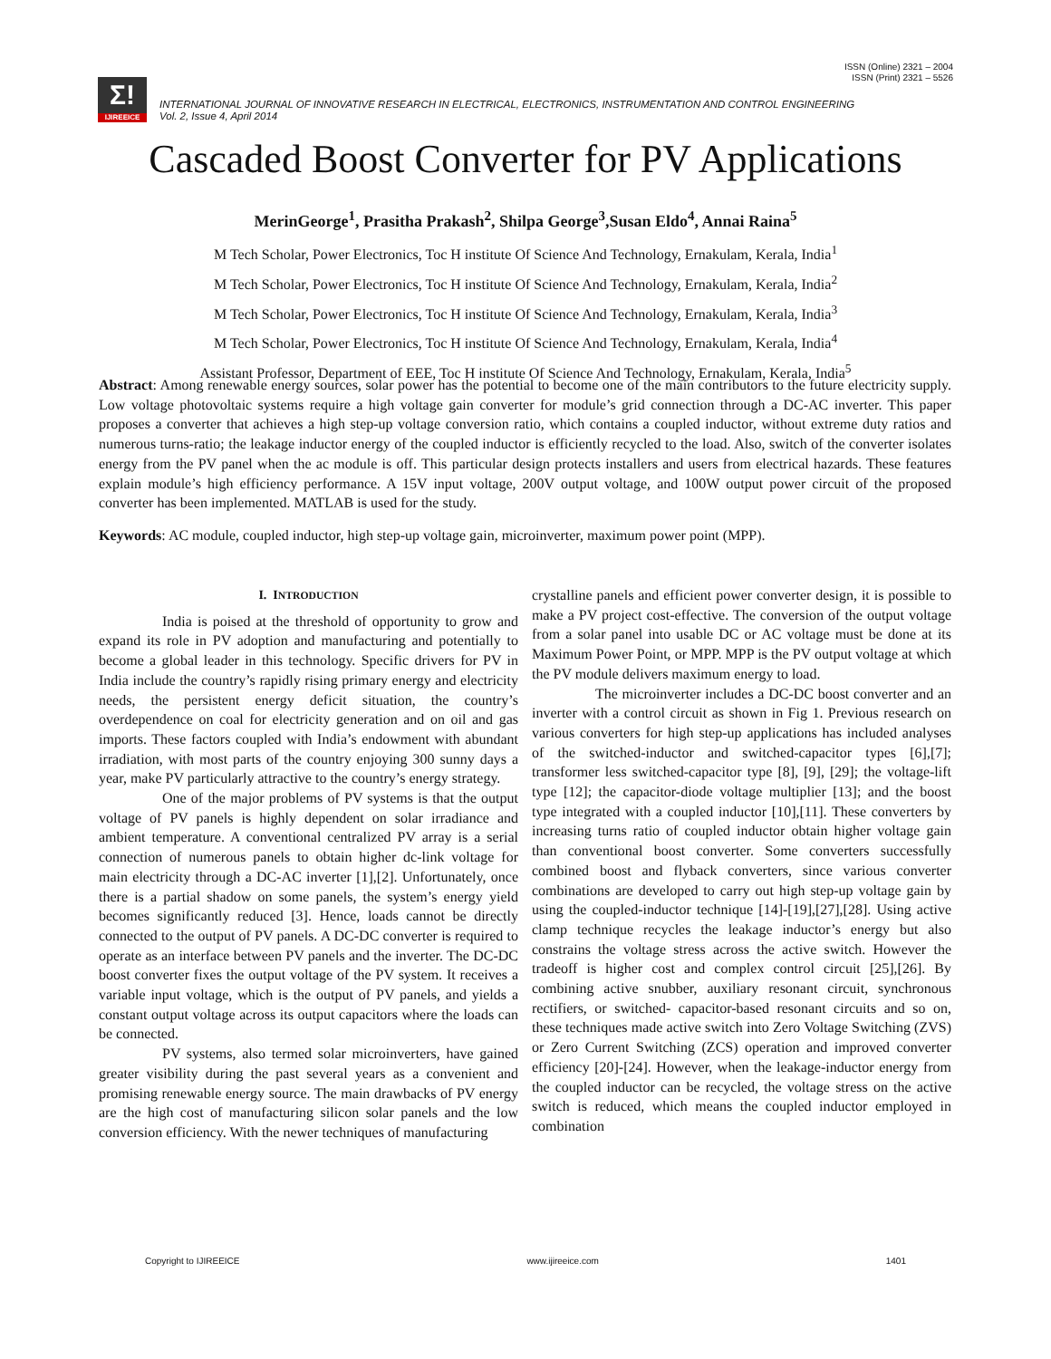ISSN (Online) 2321 – 2004
ISSN (Print) 2321 – 5526
Σ!
IJIREEICE
INTERNATIONAL JOURNAL OF INNOVATIVE RESEARCH IN ELECTRICAL, ELECTRONICS, INSTRUMENTATION AND CONTROL ENGINEERING
Vol. 2, Issue 4, April 2014
Cascaded Boost Converter for PV Applications
MerinGeorge<sup>1</sup>, Prasitha Prakash<sup>2</sup>, Shilpa George<sup>3</sup>,Susan Eldo<sup>4</sup>, Annai Raina<sup>5</sup>
M Tech Scholar, Power Electronics, Toc H institute Of Science And Technology, Ernakulam, Kerala, India<sup>1</sup>
M Tech Scholar, Power Electronics, Toc H institute Of Science And Technology, Ernakulam, Kerala, India<sup>2</sup>
M Tech Scholar, Power Electronics, Toc H institute Of Science And Technology, Ernakulam, Kerala, India<sup>3</sup>
M Tech Scholar, Power Electronics, Toc H institute Of Science And Technology, Ernakulam, Kerala, India<sup>4</sup>
Assistant Professor, Department of EEE, Toc H institute Of Science And Technology, Ernakulam, Kerala, India<sup>5</sup>
Abstract: Among renewable energy sources, solar power has the potential to become one of the main contributors to the future electricity supply. Low voltage photovoltaic systems require a high voltage gain converter for module’s grid connection through a DC-AC inverter. This paper proposes a converter that achieves a high step-up voltage conversion ratio, which contains a coupled inductor, without extreme duty ratios and numerous turns-ratio; the leakage inductor energy of the coupled inductor is efficiently recycled to the load. Also, switch of the converter isolates energy from the PV panel when the ac module is off. This particular design protects installers and users from electrical hazards. These features explain module’s high efficiency performance. A 15V input voltage, 200V output voltage, and 100W output power circuit of the proposed converter has been implemented. MATLAB is used for the study.
Keywords: AC module, coupled inductor, high step-up voltage gain, microinverter, maximum power point (MPP).
I. INTRODUCTION
India is poised at the threshold of opportunity to grow and expand its role in PV adoption and manufacturing and potentially to become a global leader in this technology. Specific drivers for PV in India include the country’s rapidly rising primary energy and electricity needs, the persistent energy deficit situation, the country’s overdependence on coal for electricity generation and on oil and gas imports. These factors coupled with India’s endowment with abundant irradiation, with most parts of the country enjoying 300 sunny days a year, make PV particularly attractive to the country’s energy strategy.
One of the major problems of PV systems is that the output voltage of PV panels is highly dependent on solar irradiance and ambient temperature. A conventional centralized PV array is a serial connection of numerous panels to obtain higher dc-link voltage for main electricity through a DC-AC inverter [1],[2]. Unfortunately, once there is a partial shadow on some panels, the system’s energy yield becomes significantly reduced [3]. Hence, loads cannot be directly connected to the output of PV panels. A DC-DC converter is required to operate as an interface between PV panels and the inverter. The DC-DC boost converter fixes the output voltage of the PV system. It receives a variable input voltage, which is the output of PV panels, and yields a constant output voltage across its output capacitors where the loads can be connected.
PV systems, also termed solar microinverters, have gained greater visibility during the past several years as a convenient and promising renewable energy source. The main drawbacks of PV energy are the high cost of manufacturing silicon solar panels and the low conversion efficiency. With the newer techniques of manufacturing
crystalline panels and efficient power converter design, it is possible to make a PV project cost-effective. The conversion of the output voltage from a solar panel into usable DC or AC voltage must be done at its Maximum Power Point, or MPP. MPP is the PV output voltage at which the PV module delivers maximum energy to load.
The microinverter includes a DC-DC boost converter and an inverter with a control circuit as shown in Fig 1. Previous research on various converters for high step-up applications has included analyses of the switched-inductor and switched-capacitor types [6],[7]; transformer less switched-capacitor type [8], [9], [29]; the voltage-lift type [12]; the capacitor-diode voltage multiplier [13]; and the boost type integrated with a coupled inductor [10],[11]. These converters by increasing turns ratio of coupled inductor obtain higher voltage gain than conventional boost converter. Some converters successfully combined boost and flyback converters, since various converter combinations are developed to carry out high step-up voltage gain by using the coupled-inductor technique [14]-[19],[27],[28]. Using active clamp technique recycles the leakage inductor’s energy but also constrains the voltage stress across the active switch. However the tradeoff is higher cost and complex control circuit [25],[26]. By combining active snubber, auxiliary resonant circuit, synchronous rectifiers, or switched- capacitor-based resonant circuits and so on, these techniques made active switch into Zero Voltage Switching (ZVS) or Zero Current Switching (ZCS) operation and improved converter efficiency [20]-[24]. However, when the leakage-inductor energy from the coupled inductor can be recycled, the voltage stress on the active switch is reduced, which means the coupled inductor employed in combination
Copyright to IJIREEICE www.ijireeice.com 1401